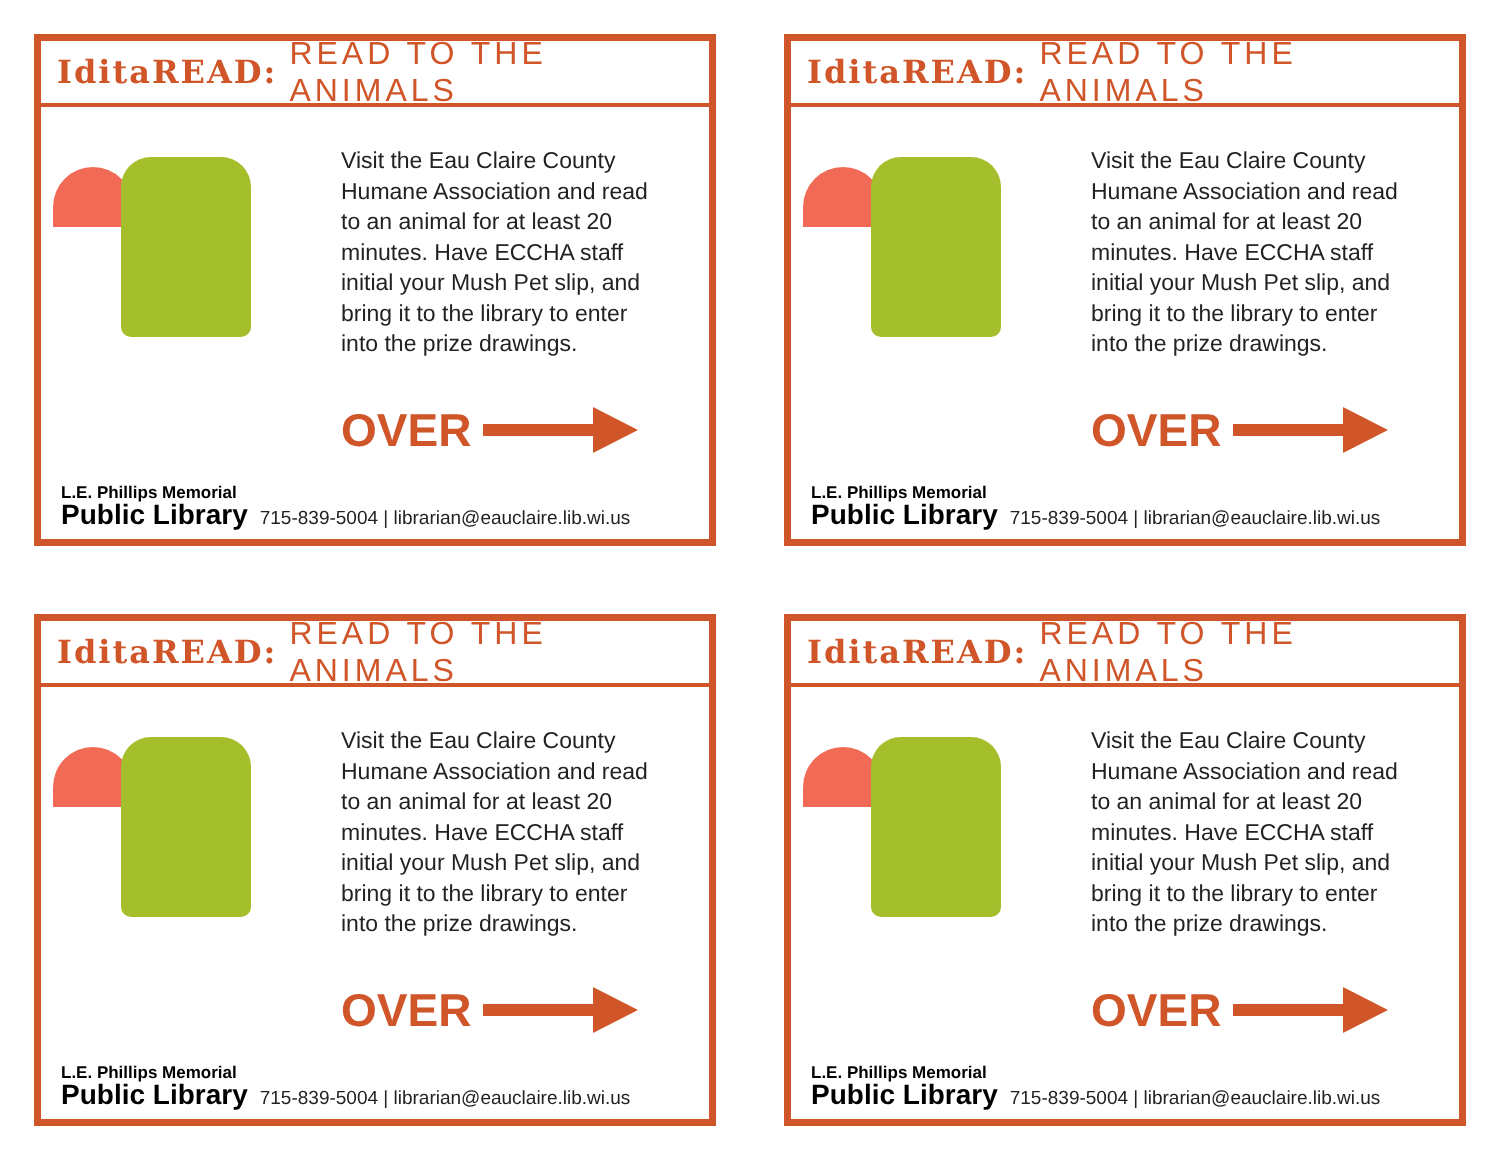IditaREAD: READ TO THE ANIMALS
Visit the Eau Claire County
Humane Association and read
to an animal for at least 20
minutes. Have ECCHA staff
initial your Mush Pet slip, and
bring it to the library to enter
into the prize drawings.
OVER
L.E. Phillips Memorial
Public Library
715-839-5004 | librarian@eauclaire.lib.wi.us
IditaREAD: READ TO THE ANIMALS
Visit the Eau Claire County
Humane Association and read
to an animal for at least 20
minutes. Have ECCHA staff
initial your Mush Pet slip, and
bring it to the library to enter
into the prize drawings.
OVER
L.E. Phillips Memorial
Public Library
715-839-5004 | librarian@eauclaire.lib.wi.us
IditaREAD: READ TO THE ANIMALS
Visit the Eau Claire County
Humane Association and read
to an animal for at least 20
minutes. Have ECCHA staff
initial your Mush Pet slip, and
bring it to the library to enter
into the prize drawings.
OVER
L.E. Phillips Memorial
Public Library
715-839-5004 | librarian@eauclaire.lib.wi.us
IditaREAD: READ TO THE ANIMALS
Visit the Eau Claire County
Humane Association and read
to an animal for at least 20
minutes. Have ECCHA staff
initial your Mush Pet slip, and
bring it to the library to enter
into the prize drawings.
OVER
L.E. Phillips Memorial
Public Library
715-839-5004 | librarian@eauclaire.lib.wi.us